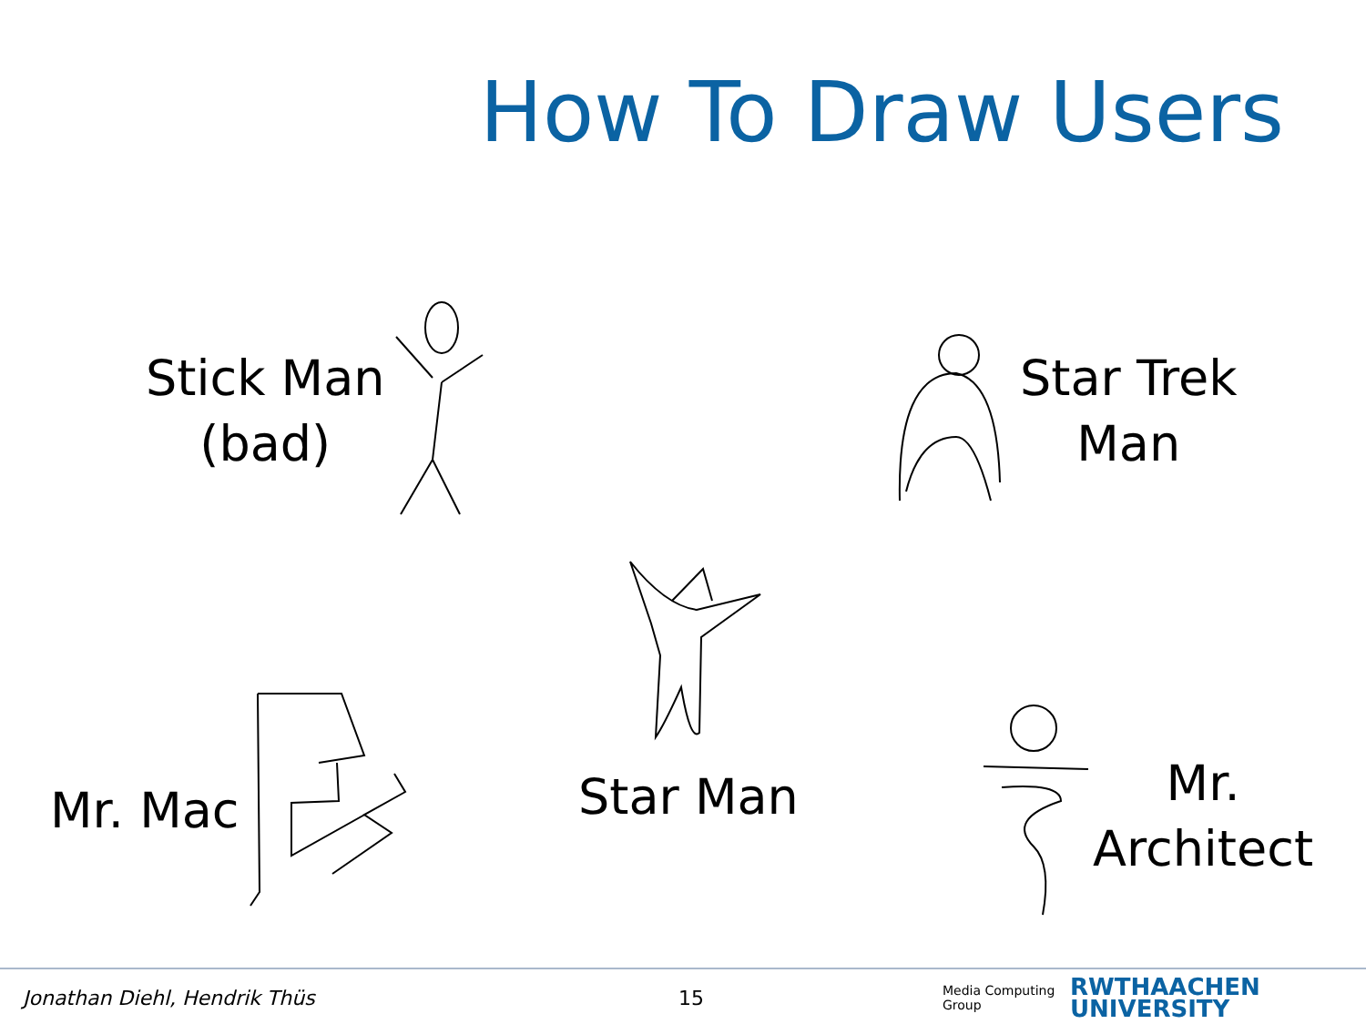How To Draw Users
Stick Man
(bad)
Star Trek
Man
Star Man
Mr. Mac
Mr.
Architect
Jonathan Diehl, Hendrik Thüs 15
Media Computing Group
RWTHAACHEN
UNIVERSITY